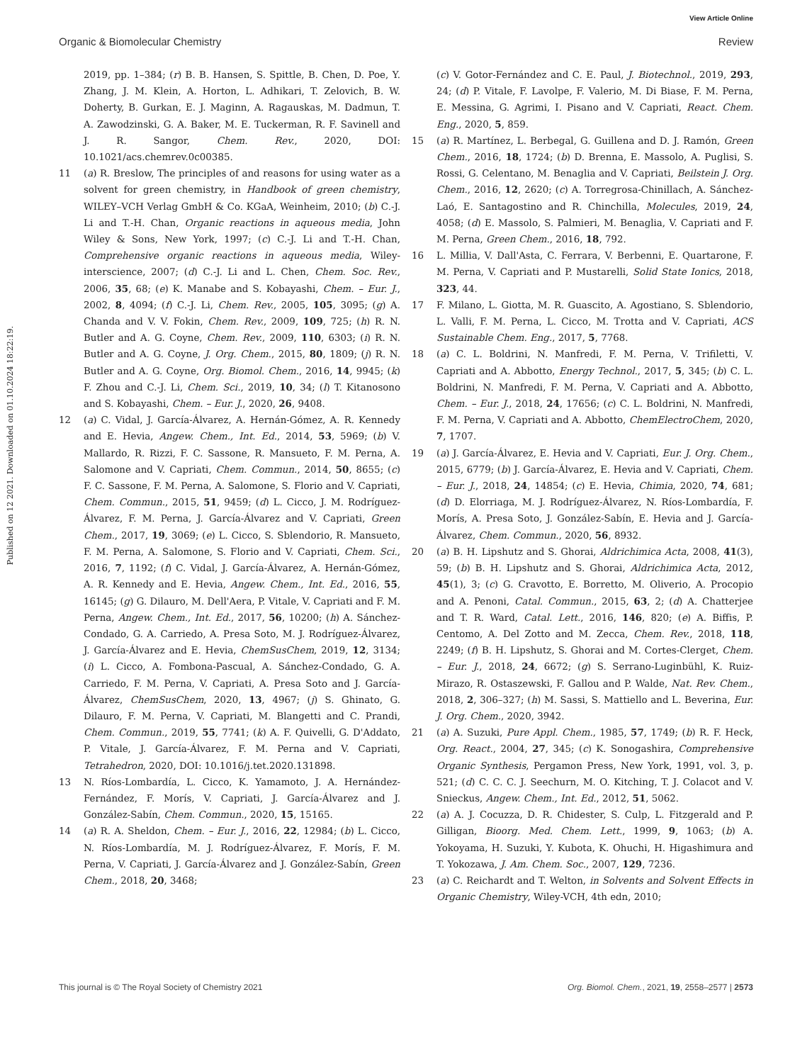View Article Online
Organic & Biomolecular Chemistry Review
Published on 12 2021. Downloaded on 01.10.2024 18:22:19.
2019, pp. 1–384; (r) B. B. Hansen, S. Spittle, B. Chen, D. Poe, Y. Zhang, J. M. Klein, A. Horton, L. Adhikari, T. Zelovich, B. W. Doherty, B. Gurkan, E. J. Maginn, A. Ragauskas, M. Dadmun, T. A. Zawodzinski, G. A. Baker, M. E. Tuckerman, R. F. Savinell and J. R. Sangor, Chem. Rev., 2020, DOI: 10.1021/acs.chemrev.0c00385.
11 (a) R. Breslow, The principles of and reasons for using water as a solvent for green chemistry, in Handbook of green chemistry, WILEY–VCH Verlag GmbH & Co. KGaA, Weinheim, 2010; (b) C.-J. Li and T.-H. Chan, Organic reactions in aqueous media, John Wiley & Sons, New York, 1997; (c) C.-J. Li and T.-H. Chan, Comprehensive organic reactions in aqueous media, Wiley-interscience, 2007; (d) C.-J. Li and L. Chen, Chem. Soc. Rev., 2006, 35, 68; (e) K. Manabe and S. Kobayashi, Chem. – Eur. J., 2002, 8, 4094; (f) C.-J. Li, Chem. Rev., 2005, 105, 3095; (g) A. Chanda and V. V. Fokin, Chem. Rev., 2009, 109, 725; (h) R. N. Butler and A. G. Coyne, Chem. Rev., 2009, 110, 6303; (i) R. N. Butler and A. G. Coyne, J. Org. Chem., 2015, 80, 1809; (j) R. N. Butler and A. G. Coyne, Org. Biomol. Chem., 2016, 14, 9945; (k) F. Zhou and C.-J. Li, Chem. Sci., 2019, 10, 34; (l) T. Kitanosono and S. Kobayashi, Chem. – Eur. J., 2020, 26, 9408.
12 (a) C. Vidal, J. García-Álvarez, A. Hernán-Gómez, A. R. Kennedy and E. Hevia, Angew. Chem., Int. Ed., 2014, 53, 5969; (b) V. Mallardo, R. Rizzi, F. C. Sassone, R. Mansueto, F. M. Perna, A. Salomone and V. Capriati, Chem. Commun., 2014, 50, 8655; (c) F. C. Sassone, F. M. Perna, A. Salomone, S. Florio and V. Capriati, Chem. Commun., 2015, 51, 9459; (d) L. Cicco, J. M. Rodríguez-Álvarez, F. M. Perna, J. García-Álvarez and V. Capriati, Green Chem., 2017, 19, 3069; (e) L. Cicco, S. Sblendorio, R. Mansueto, F. M. Perna, A. Salomone, S. Florio and V. Capriati, Chem. Sci., 2016, 7, 1192; (f) C. Vidal, J. García-Álvarez, A. Hernán-Gómez, A. R. Kennedy and E. Hevia, Angew. Chem., Int. Ed., 2016, 55, 16145; (g) G. Dilauro, M. Dell'Aera, P. Vitale, V. Capriati and F. M. Perna, Angew. Chem., Int. Ed., 2017, 56, 10200; (h) A. Sánchez-Condado, G. A. Carriedo, A. Presa Soto, M. J. Rodríguez-Álvarez, J. García-Álvarez and E. Hevia, ChemSusChem, 2019, 12, 3134; (i) L. Cicco, A. Fombona-Pascual, A. Sánchez-Condado, G. A. Carriedo, F. M. Perna, V. Capriati, A. Presa Soto and J. García-Álvarez, ChemSusChem, 2020, 13, 4967; (j) S. Ghinato, G. Dilauro, F. M. Perna, V. Capriati, M. Blangetti and C. Prandi, Chem. Commun., 2019, 55, 7741; (k) A. F. Quivelli, G. D'Addato, P. Vitale, J. García-Álvarez, F. M. Perna and V. Capriati, Tetrahedron, 2020, DOI: 10.1016/j.tet.2020.131898.
13 N. Ríos-Lombardía, L. Cicco, K. Yamamoto, J. A. Hernández-Fernández, F. Morís, V. Capriati, J. García-Álvarez and J. González-Sabín, Chem. Commun., 2020, 15, 15165.
14 (a) R. A. Sheldon, Chem. – Eur. J., 2016, 22, 12984; (b) L. Cicco, N. Ríos-Lombardía, M. J. Rodríguez-Álvarez, F. Morís, F. M. Perna, V. Capriati, J. García-Álvarez and J. González-Sabín, Green Chem., 2018, 20, 3468;
(c) V. Gotor-Fernández and C. E. Paul, J. Biotechnol., 2019, 293, 24; (d) P. Vitale, F. Lavolpe, F. Valerio, M. Di Biase, F. M. Perna, E. Messina, G. Agrimi, I. Pisano and V. Capriati, React. Chem. Eng., 2020, 5, 859.
15 (a) R. Martínez, L. Berbegal, G. Guillena and D. J. Ramón, Green Chem., 2016, 18, 1724; (b) D. Brenna, E. Massolo, A. Puglisi, S. Rossi, G. Celentano, M. Benaglia and V. Capriati, Beilstein J. Org. Chem., 2016, 12, 2620; (c) A. Torregrosa-Chinillach, A. Sánchez-Laó, E. Santagostino and R. Chinchilla, Molecules, 2019, 24, 4058; (d) E. Massolo, S. Palmieri, M. Benaglia, V. Capriati and F. M. Perna, Green Chem., 2016, 18, 792.
16 L. Millia, V. Dall'Asta, C. Ferrara, V. Berbenni, E. Quartarone, F. M. Perna, V. Capriati and P. Mustarelli, Solid State Ionics, 2018, 323, 44.
17 F. Milano, L. Giotta, M. R. Guascito, A. Agostiano, S. Sblendorio, L. Valli, F. M. Perna, L. Cicco, M. Trotta and V. Capriati, ACS Sustainable Chem. Eng., 2017, 5, 7768.
18 (a) C. L. Boldrini, N. Manfredi, F. M. Perna, V. Trifiletti, V. Capriati and A. Abbotto, Energy Technol., 2017, 5, 345; (b) C. L. Boldrini, N. Manfredi, F. M. Perna, V. Capriati and A. Abbotto, Chem. – Eur. J., 2018, 24, 17656; (c) C. L. Boldrini, N. Manfredi, F. M. Perna, V. Capriati and A. Abbotto, ChemElectroChem, 2020, 7, 1707.
19 (a) J. García-Álvarez, E. Hevia and V. Capriati, Eur. J. Org. Chem., 2015, 6779; (b) J. García-Álvarez, E. Hevia and V. Capriati, Chem. – Eur. J., 2018, 24, 14854; (c) E. Hevia, Chimia, 2020, 74, 681; (d) D. Elorriaga, M. J. Rodríguez-Álvarez, N. Ríos-Lombardía, F. Morís, A. Presa Soto, J. González-Sabín, E. Hevia and J. García-Álvarez, Chem. Commun., 2020, 56, 8932.
20 (a) B. H. Lipshutz and S. Ghorai, Aldrichimica Acta, 2008, 41(3), 59; (b) B. H. Lipshutz and S. Ghorai, Aldrichimica Acta, 2012, 45(1), 3; (c) G. Cravotto, E. Borretto, M. Oliverio, A. Procopio and A. Penoni, Catal. Commun., 2015, 63, 2; (d) A. Chatterjee and T. R. Ward, Catal. Lett., 2016, 146, 820; (e) A. Biffis, P. Centomo, A. Del Zotto and M. Zecca, Chem. Rev., 2018, 118, 2249; (f) B. H. Lipshutz, S. Ghorai and M. Cortes-Clerget, Chem. – Eur. J., 2018, 24, 6672; (g) S. Serrano-Luginbühl, K. Ruiz-Mirazo, R. Ostaszewski, F. Gallou and P. Walde, Nat. Rev. Chem., 2018, 2, 306–327; (h) M. Sassi, S. Mattiello and L. Beverina, Eur. J. Org. Chem., 2020, 3942.
21 (a) A. Suzuki, Pure Appl. Chem., 1985, 57, 1749; (b) R. F. Heck, Org. React., 2004, 27, 345; (c) K. Sonogashira, Comprehensive Organic Synthesis, Pergamon Press, New York, 1991, vol. 3, p. 521; (d) C. C. C. J. Seechurn, M. O. Kitching, T. J. Colacot and V. Snieckus, Angew. Chem., Int. Ed., 2012, 51, 5062.
22 (a) A. J. Cocuzza, D. R. Chidester, S. Culp, L. Fitzgerald and P. Gilligan, Bioorg. Med. Chem. Lett., 1999, 9, 1063; (b) A. Yokoyama, H. Suzuki, Y. Kubota, K. Ohuchi, H. Higashimura and T. Yokozawa, J. Am. Chem. Soc., 2007, 129, 7236.
23 (a) C. Reichardt and T. Welton, in Solvents and Solvent Effects in Organic Chemistry, Wiley-VCH, 4th edn, 2010;
This journal is © The Royal Society of Chemistry 2021 Org. Biomol. Chem., 2021, 19, 2558–2577 | 2573